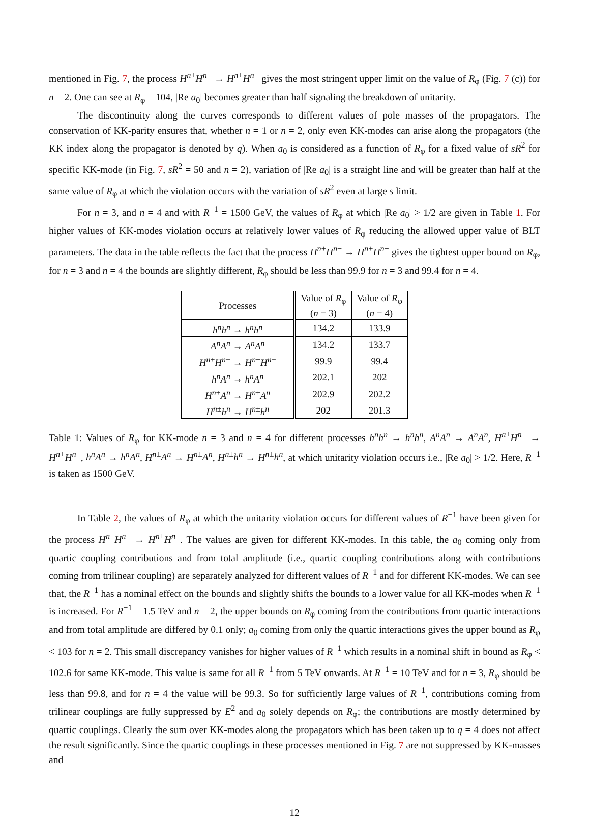mentioned in Fig. 7, the process H<sup>n+</sup>H<sup>n−</sup> → H<sup>n+</sup>H<sup>n−</sup> gives the most stringent upper limit on the value of R<sub>φ</sub> (Fig. 7 (c)) for n = 2. One can see at R<sub>φ</sub> = 104, |Re a<sub>0</sub>| becomes greater than half signaling the breakdown of unitarity.
The discontinuity along the curves corresponds to different values of pole masses of the propagators. The conservation of KK-parity ensures that, whether n = 1 or n = 2, only even KK-modes can arise along the propagators (the KK index along the propagator is denoted by q). When a<sub>0</sub> is considered as a function of R<sub>φ</sub> for a fixed value of sR<sup>2</sup> for specific KK-mode (in Fig. 7, sR<sup>2</sup> = 50 and n = 2), variation of |Re a<sub>0</sub>| is a straight line and will be greater than half at the same value of R<sub>φ</sub> at which the violation occurs with the variation of sR<sup>2</sup> even at large s limit.
For n = 3, and n = 4 and with R<sup>−1</sup> = 1500 GeV, the values of R<sub>φ</sub> at which |Re a<sub>0</sub>| > 1/2 are given in Table 1. For higher values of KK-modes violation occurs at relatively lower values of R<sub>φ</sub> reducing the allowed upper value of BLT parameters. The data in the table reflects the fact that the process H<sup>n+</sup>H<sup>n−</sup> → H<sup>n+</sup>H<sup>n−</sup> gives the tightest upper bound on R<sub>φ</sub>, for n = 3 and n = 4 the bounds are slightly different, R<sub>φ</sub> should be less than 99.9 for n = 3 and 99.4 for n = 4.
| Processes | Value of R<sub>φ</sub> ( n = 3) | Value of R<sub>φ</sub> ( n = 4) |
| --- | --- | --- |
| h<sup>n</sup>h<sup>n</sup> → h<sup>n</sup>h<sup>n</sup> | 134.2 | 133.9 |
| A<sup>n</sup>A<sup>n</sup> → A<sup>n</sup>A<sup>n</sup> | 134.2 | 133.7 |
| H<sup>n+</sup> H<sup>n−</sup> → H<sup>n+</sup> H<sup>n−</sup> | 99.9 | 99.4 |
| h<sup>n</sup>A<sup>n</sup> → h<sup>n</sup>A<sup>n</sup> | 202.1 | 202 |
| H<sup>n±</sup> A<sup>n</sup> → H<sup>n±</sup> A<sup>n</sup> | 202.9 | 202.2 |
| H<sup>n±</sup> h<sup>n</sup> → H<sup>n±</sup> h<sup>n</sup> | 202 | 201.3 |
Table 1: Values of R<sub>φ</sub> for KK-mode n = 3 and n = 4 for different processes h<sup>n</sup>h<sup>n</sup> → h<sup>n</sup>h<sup>n</sup>, A<sup>n</sup>A<sup>n</sup> → A<sup>n</sup>A<sup>n</sup>, H<sup>n+</sup>H<sup>n−</sup> → H<sup>n+</sup>H<sup>n−</sup>, h<sup>n</sup>A<sup>n</sup> → h<sup>n</sup>A<sup>n</sup>, H<sup>n±</sup>A<sup>n</sup> → H<sup>n±</sup>A<sup>n</sup>, H<sup>n±</sup>h<sup>n</sup> → H<sup>n±</sup>h<sup>n</sup>, at which unitarity violation occurs i.e., |Re a<sub>0</sub>| > 1/2. Here, R<sup>−1</sup> is taken as 1500 GeV.
In Table 2, the values of R<sub>φ</sub> at which the unitarity violation occurs for different values of R<sup>−1</sup> have been given for the process H<sup>n+</sup>H<sup>n−</sup> → H<sup>n+</sup>H<sup>n−</sup>. The values are given for different KK-modes. In this table, the a<sub>0</sub> coming only from quartic coupling contributions and from total amplitude (i.e., quartic coupling contributions along with contributions coming from trilinear coupling) are separately analyzed for different values of R<sup>−1</sup> and for different KK-modes. We can see that, the R<sup>−1</sup> has a nominal effect on the bounds and slightly shifts the bounds to a lower value for all KK-modes when R<sup>−1</sup> is increased. For R<sup>−1</sup> = 1.5 TeV and n = 2, the upper bounds on R<sub>φ</sub> coming from the contributions from quartic interactions and from total amplitude are differed by 0.1 only; a<sub>0</sub> coming from only the quartic interactions gives the upper bound as R<sub>φ</sub> < 103 for n = 2. This small discrepancy vanishes for higher values of R<sup>−1</sup> which results in a nominal shift in bound as R<sub>φ</sub> < 102.6 for same KK-mode. This value is same for all R<sup>−1</sup> from 5 TeV onwards. At R<sup>−1</sup> = 10 TeV and for n = 3, R<sub>φ</sub> should be less than 99.8, and for n = 4 the value will be 99.3. So for sufficiently large values of R<sup>−1</sup>, contributions coming from trilinear couplings are fully suppressed by E<sup>2</sup> and a<sub>0</sub> solely depends on R<sub>φ</sub>; the contributions are mostly determined by quartic couplings. Clearly the sum over KK-modes along the propagators which has been taken up to q = 4 does not affect the result significantly. Since the quartic couplings in these processes mentioned in Fig. 7 are not suppressed by KK-masses and
12